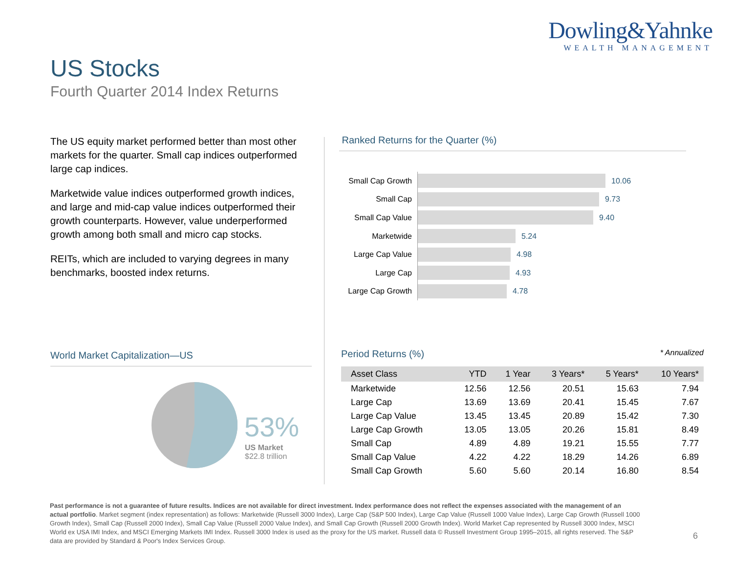Dowling&Yahnke
WEALTH MANAGEMENT
US Stocks
Fourth Quarter 2014 Index Returns
The US equity market performed better than most other markets for the quarter. Small cap indices outperformed large cap indices.
Marketwide value indices outperformed growth indices, and large and mid-cap value indices outperformed their growth counterparts. However, value underperformed growth among both small and micro cap stocks.
REITs, which are included to varying degrees in many benchmarks, boosted index returns.
Ranked Returns for the Quarter (%)
Small Cap Growth
10.06
Small Cap
9.73
Small Cap Value
9.40
Marketwide
5.24
Large Cap Value
4.98
Large Cap
4.93
Large Cap Growth
4.78
World Market Capitalization—US
53%
US Market
$22.8 trillion
Period Returns (%) * Annualized
| Asset Class | YTD | 1 Year | 3 Years* | 5 Years* | 10 Years* |
| --- | --- | --- | --- | --- | --- |
| Marketwide | 12.56 | 12.56 | 20.51 | 15.63 | 7.94 |
| Large Cap | 13.69 | 13.69 | 20.41 | 15.45 | 7.67 |
| Large Cap Value | 13.45 | 13.45 | 20.89 | 15.42 | 7.30 |
| Large Cap Growth | 13.05 | 13.05 | 20.26 | 15.81 | 8.49 |
| Small Cap | 4.89 | 4.89 | 19.21 | 15.55 | 7.77 |
| Small Cap Value | 4.22 | 4.22 | 18.29 | 14.26 | 6.89 |
| Small Cap Growth | 5.60 | 5.60 | 20.14 | 16.80 | 8.54 |
Past performance is not a guarantee of future results. Indices are not available for direct investment. Index performance does not reflect the expenses associated with the management of an actual portfolio. Market segment (index representation) as follows: Marketwide (Russell 3000 Index), Large Cap (S&P 500 Index), Large Cap Value (Russell 1000 Value Index), Large Cap Growth (Russell 1000 Growth Index), Small Cap (Russell 2000 Index), Small Cap Value (Russell 2000 Value Index), and Small Cap Growth (Russell 2000 Growth Index). World Market Cap represented by Russell 3000 Index, MSCI World ex USA IMI Index, and MSCI Emerging Markets IMI Index. Russell 3000 Index is used as the proxy for the US market. Russell data © Russell Investment Group 1995–2015, all rights reserved. The S&P data are provided by Standard & Poor's Index Services Group.
6